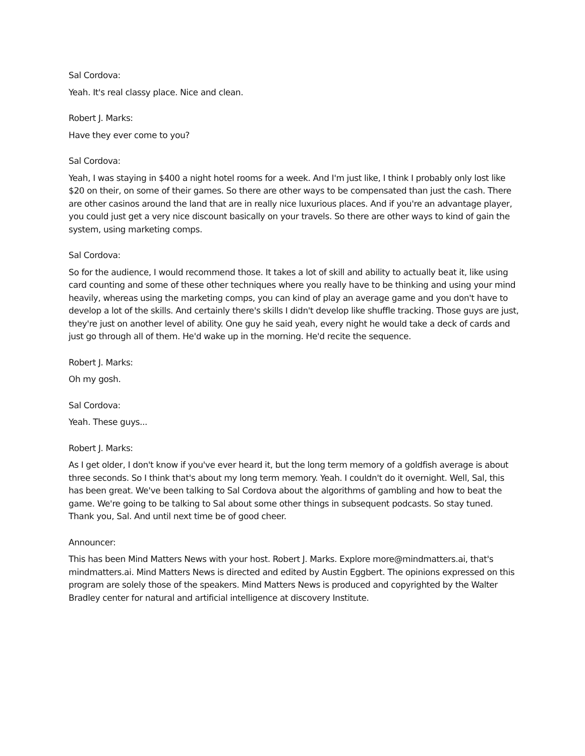Sal Cordova:
Yeah. It's real classy place. Nice and clean.
Robert J. Marks:
Have they ever come to you?
Sal Cordova:
Yeah, I was staying in $400 a night hotel rooms for a week. And I'm just like, I think I probably only lost like $20 on their, on some of their games. So there are other ways to be compensated than just the cash. There are other casinos around the land that are in really nice luxurious places. And if you're an advantage player, you could just get a very nice discount basically on your travels. So there are other ways to kind of gain the system, using marketing comps.
Sal Cordova:
So for the audience, I would recommend those. It takes a lot of skill and ability to actually beat it, like using card counting and some of these other techniques where you really have to be thinking and using your mind heavily, whereas using the marketing comps, you can kind of play an average game and you don't have to develop a lot of the skills. And certainly there's skills I didn't develop like shuffle tracking. Those guys are just, they're just on another level of ability. One guy he said yeah, every night he would take a deck of cards and just go through all of them. He'd wake up in the morning. He'd recite the sequence.
Robert J. Marks:
Oh my gosh.
Sal Cordova:
Yeah. These guys...
Robert J. Marks:
As I get older, I don't know if you've ever heard it, but the long term memory of a goldfish average is about three seconds. So I think that's about my long term memory. Yeah. I couldn't do it overnight. Well, Sal, this has been great. We've been talking to Sal Cordova about the algorithms of gambling and how to beat the game. We're going to be talking to Sal about some other things in subsequent podcasts. So stay tuned. Thank you, Sal. And until next time be of good cheer.
Announcer:
This has been Mind Matters News with your host. Robert J. Marks. Explore more@mindmatters.ai, that's mindmatters.ai. Mind Matters News is directed and edited by Austin Eggbert. The opinions expressed on this program are solely those of the speakers. Mind Matters News is produced and copyrighted by the Walter Bradley center for natural and artificial intelligence at discovery Institute.